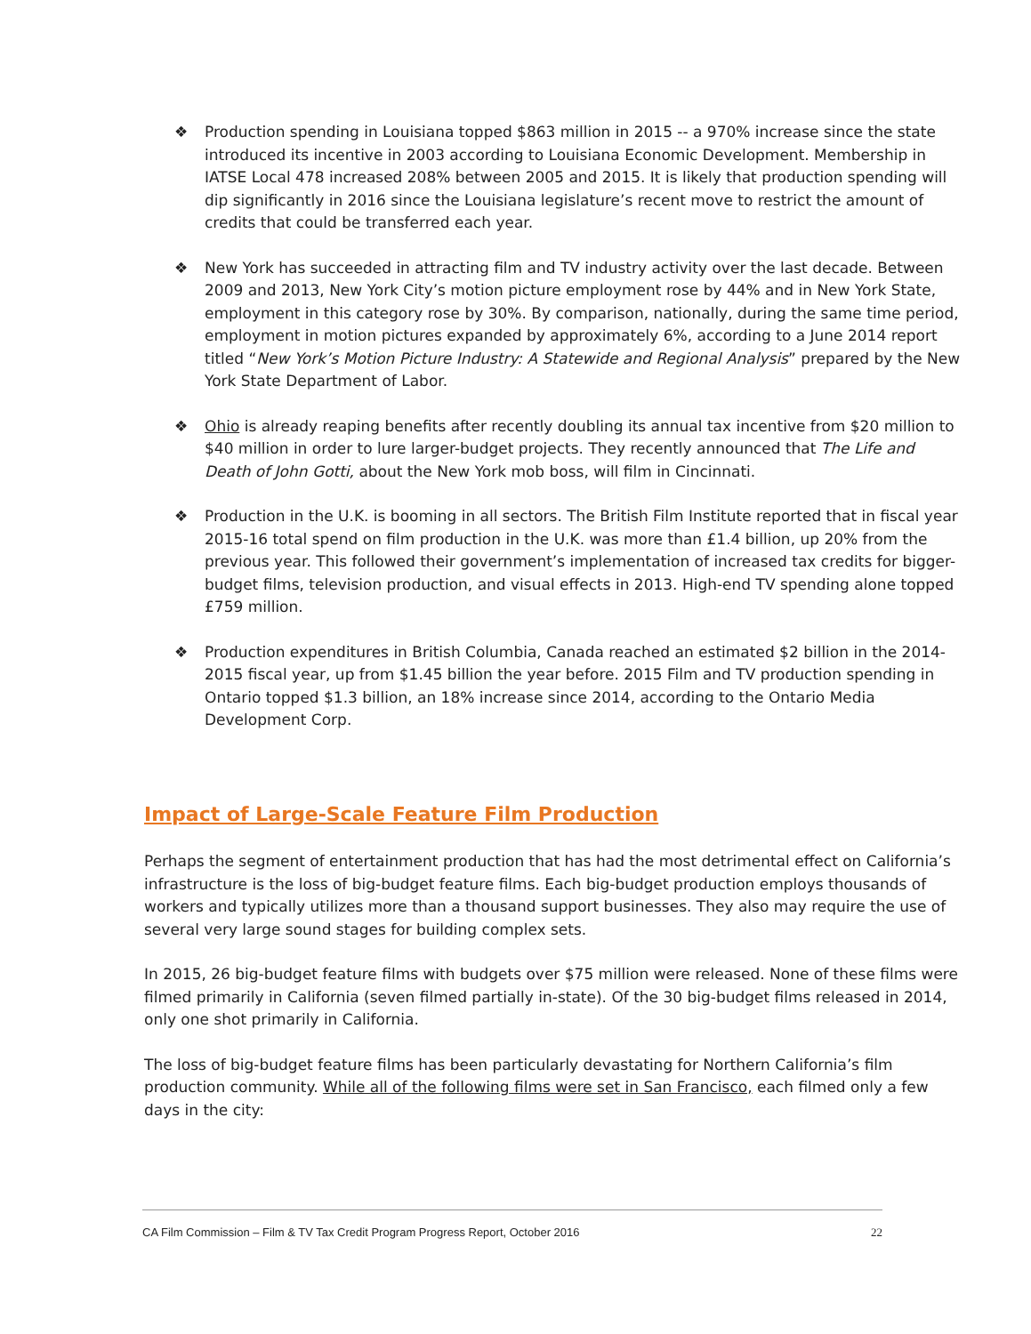❖ Production spending in Louisiana topped $863 million in 2015 -- a 970% increase since the state introduced its incentive in 2003 according to Louisiana Economic Development. Membership in IATSE Local 478 increased 208% between 2005 and 2015. It is likely that production spending will dip significantly in 2016 since the Louisiana legislature’s recent move to restrict the amount of credits that could be transferred each year.
❖ New York has succeeded in attracting film and TV industry activity over the last decade. Between 2009 and 2013, New York City’s motion picture employment rose by 44% and in New York State, employment in this category rose by 30%. By comparison, nationally, during the same time period, employment in motion pictures expanded by approximately 6%, according to a June 2014 report titled “New York’s Motion Picture Industry: A Statewide and Regional Analysis” prepared by the New York State Department of Labor.
❖ Ohio is already reaping benefits after recently doubling its annual tax incentive from $20 million to $40 million in order to lure larger-budget projects. They recently announced that The Life and Death of John Gotti, about the New York mob boss, will film in Cincinnati.
❖ Production in the U.K. is booming in all sectors. The British Film Institute reported that in fiscal year 2015-16 total spend on film production in the U.K. was more than £1.4 billion, up 20% from the previous year. This followed their government’s implementation of increased tax credits for bigger-budget films, television production, and visual effects in 2013. High-end TV spending alone topped £759 million.
❖ Production expenditures in British Columbia, Canada reached an estimated $2 billion in the 2014-2015 fiscal year, up from $1.45 billion the year before. 2015 Film and TV production spending in Ontario topped $1.3 billion, an 18% increase since 2014, according to the Ontario Media Development Corp.
Impact of Large-Scale Feature Film Production
Perhaps the segment of entertainment production that has had the most detrimental effect on California’s infrastructure is the loss of big-budget feature films. Each big-budget production employs thousands of workers and typically utilizes more than a thousand support businesses. They also may require the use of several very large sound stages for building complex sets.
In 2015, 26 big-budget feature films with budgets over $75 million were released. None of these films were filmed primarily in California (seven filmed partially in-state). Of the 30 big-budget films released in 2014, only one shot primarily in California.
The loss of big-budget feature films has been particularly devastating for Northern California’s film production community. While all of the following films were set in San Francisco, each filmed only a few days in the city:
CA Film Commission – Film & TV Tax Credit Program Progress Report, October 2016 22